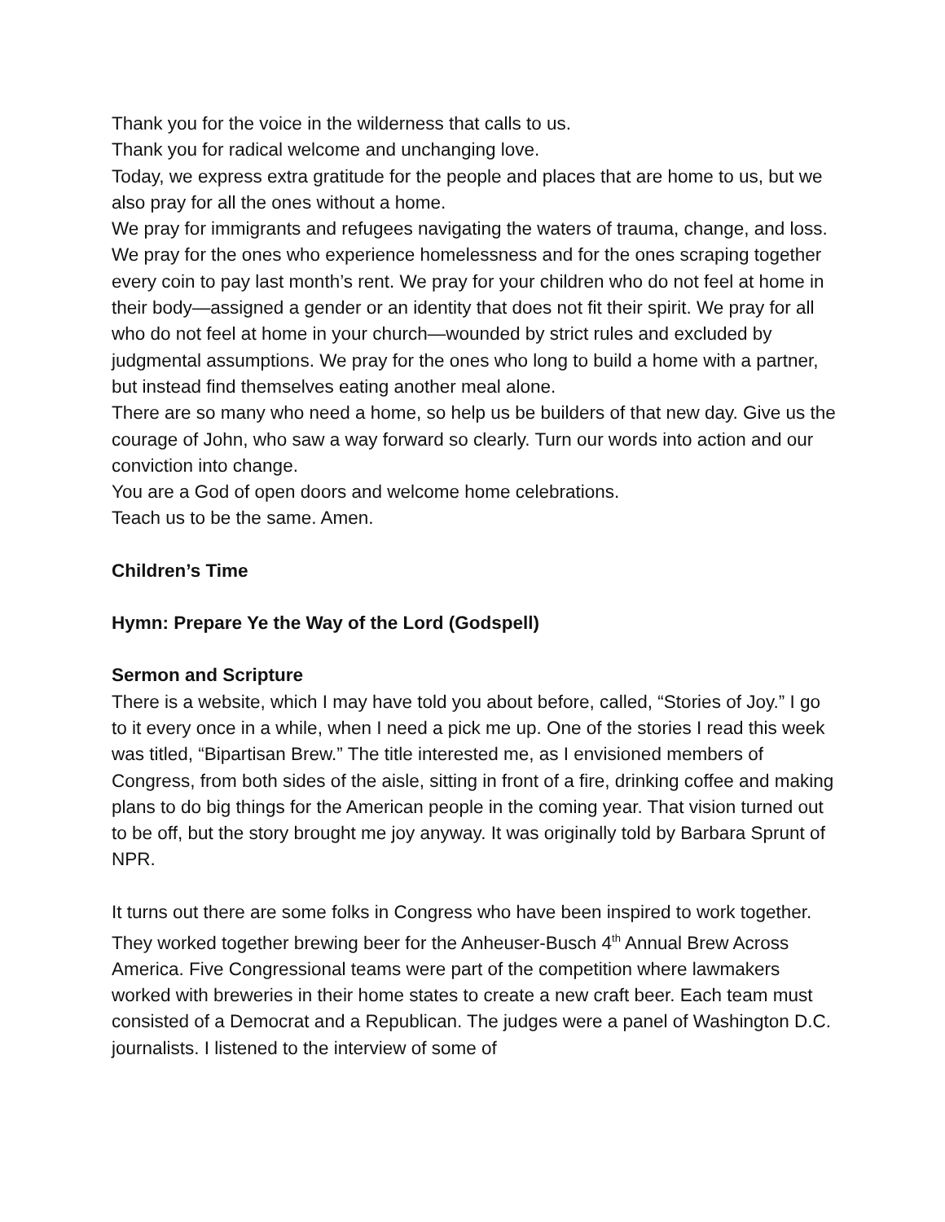Thank you for the voice in the wilderness that calls to us.
Thank you for radical welcome and unchanging love.
Today, we express extra gratitude for the people and places that are home to us, but we also pray for all the ones without a home.
We pray for immigrants and refugees navigating the waters of trauma, change, and loss. We pray for the ones who experience homelessness and for the ones scraping together every coin to pay last month’s rent. We pray for your children who do not feel at home in their body—assigned a gender or an identity that does not fit their spirit. We pray for all who do not feel at home in your church—wounded by strict rules and excluded by judgmental assumptions. We pray for the ones who long to build a home with a partner, but instead find themselves eating another meal alone.
There are so many who need a home, so help us be builders of that new day. Give us the courage of John, who saw a way forward so clearly. Turn our words into action and our conviction into change.
You are a God of open doors and welcome home celebrations.
Teach us to be the same. Amen.
Children’s Time
Hymn: Prepare Ye the Way of the Lord (Godspell)
Sermon and Scripture
There is a website, which I may have told you about before, called, “Stories of Joy.” I go to it every once in a while, when I need a pick me up. One of the stories I read this week was titled, “Bipartisan Brew.” The title interested me, as I envisioned members of Congress, from both sides of the aisle, sitting in front of a fire, drinking coffee and making plans to do big things for the American people in the coming year. That vision turned out to be off, but the story brought me joy anyway. It was originally told by Barbara Sprunt of NPR.
It turns out there are some folks in Congress who have been inspired to work together. They worked together brewing beer for the Anheuser-Busch 4<sup>th</sup> Annual Brew Across America. Five Congressional teams were part of the competition where lawmakers worked with breweries in their home states to create a new craft beer. Each team must consisted of a Democrat and a Republican. The judges were a panel of Washington D.C. journalists. I listened to the interview of some of